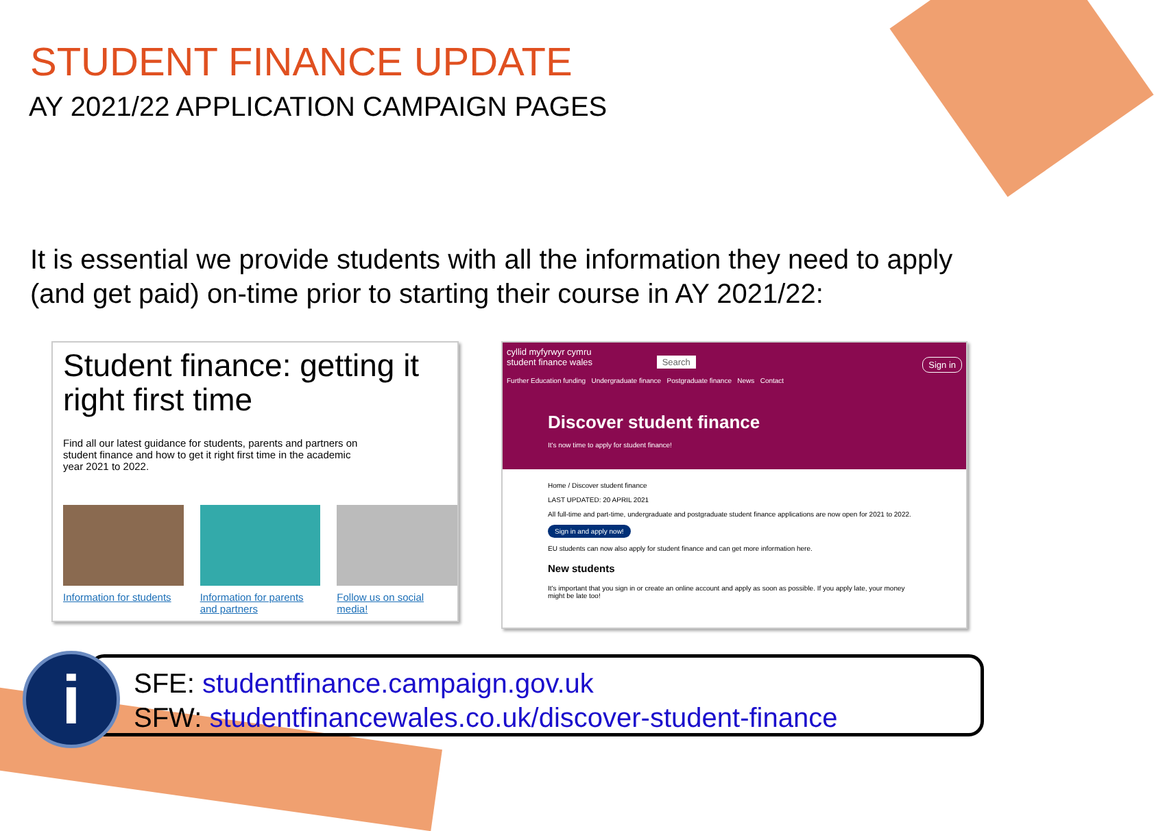STUDENT FINANCE UPDATE
AY 2021/22 APPLICATION CAMPAIGN PAGES
It is essential we provide students with all the information they need to apply (and get paid) on-time prior to starting their course in AY 2021/22:
Student finance: getting it right first time
Find all our latest guidance for students, parents and partners on student finance and how to get it right first time in the academic year 2021 to 2022.
Information for students
Information for parents and partners
Follow us on social media!
cyllid myfyrwyr cymru
student finance wales Search Sign in
Further Education funding Undergraduate finance Postgraduate finance News Contact
Discover student finance
It's now time to apply for student finance!
Home / Discover student finance
LAST UPDATED: 20 APRIL 2021
All full-time and part-time, undergraduate and postgraduate student finance applications are now open for 2021 to 2022.
Sign in and apply now!
EU students can now also apply for student finance and can get more information here.
New students
It's important that you sign in or create an online account and apply as soon as possible. If you apply late, your money might be late too!
SFE: studentfinance.campaign.gov.uk
SFW: studentfinancewales.co.uk/discover-student-finance
i